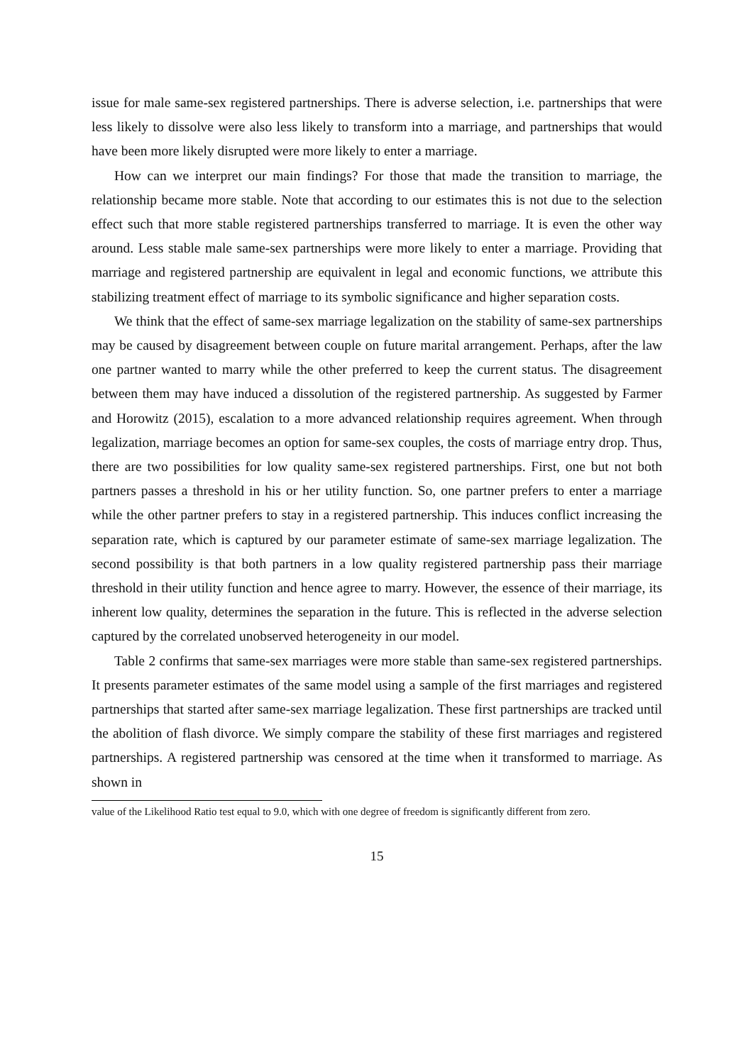issue for male same-sex registered partnerships. There is adverse selection, i.e. partnerships that were less likely to dissolve were also less likely to transform into a marriage, and partnerships that would have been more likely disrupted were more likely to enter a marriage.
How can we interpret our main findings? For those that made the transition to marriage, the relationship became more stable. Note that according to our estimates this is not due to the selection effect such that more stable registered partnerships transferred to marriage. It is even the other way around. Less stable male same-sex partnerships were more likely to enter a marriage. Providing that marriage and registered partnership are equivalent in legal and economic functions, we attribute this stabilizing treatment effect of marriage to its symbolic significance and higher separation costs.
We think that the effect of same-sex marriage legalization on the stability of same-sex partnerships may be caused by disagreement between couple on future marital arrangement. Perhaps, after the law one partner wanted to marry while the other preferred to keep the current status. The disagreement between them may have induced a dissolution of the registered partnership. As suggested by Farmer and Horowitz (2015), escalation to a more advanced relationship requires agreement. When through legalization, marriage becomes an option for same-sex couples, the costs of marriage entry drop. Thus, there are two possibilities for low quality same-sex registered partnerships. First, one but not both partners passes a threshold in his or her utility function. So, one partner prefers to enter a marriage while the other partner prefers to stay in a registered partnership. This induces conflict increasing the separation rate, which is captured by our parameter estimate of same-sex marriage legalization. The second possibility is that both partners in a low quality registered partnership pass their marriage threshold in their utility function and hence agree to marry. However, the essence of their marriage, its inherent low quality, determines the separation in the future. This is reflected in the adverse selection captured by the correlated unobserved heterogeneity in our model.
Table 2 confirms that same-sex marriages were more stable than same-sex registered partnerships. It presents parameter estimates of the same model using a sample of the first marriages and registered partnerships that started after same-sex marriage legalization. These first partnerships are tracked until the abolition of flash divorce. We simply compare the stability of these first marriages and registered partnerships. A registered partnership was censored at the time when it transformed to marriage. As shown in
value of the Likelihood Ratio test equal to 9.0, which with one degree of freedom is significantly different from zero.
15